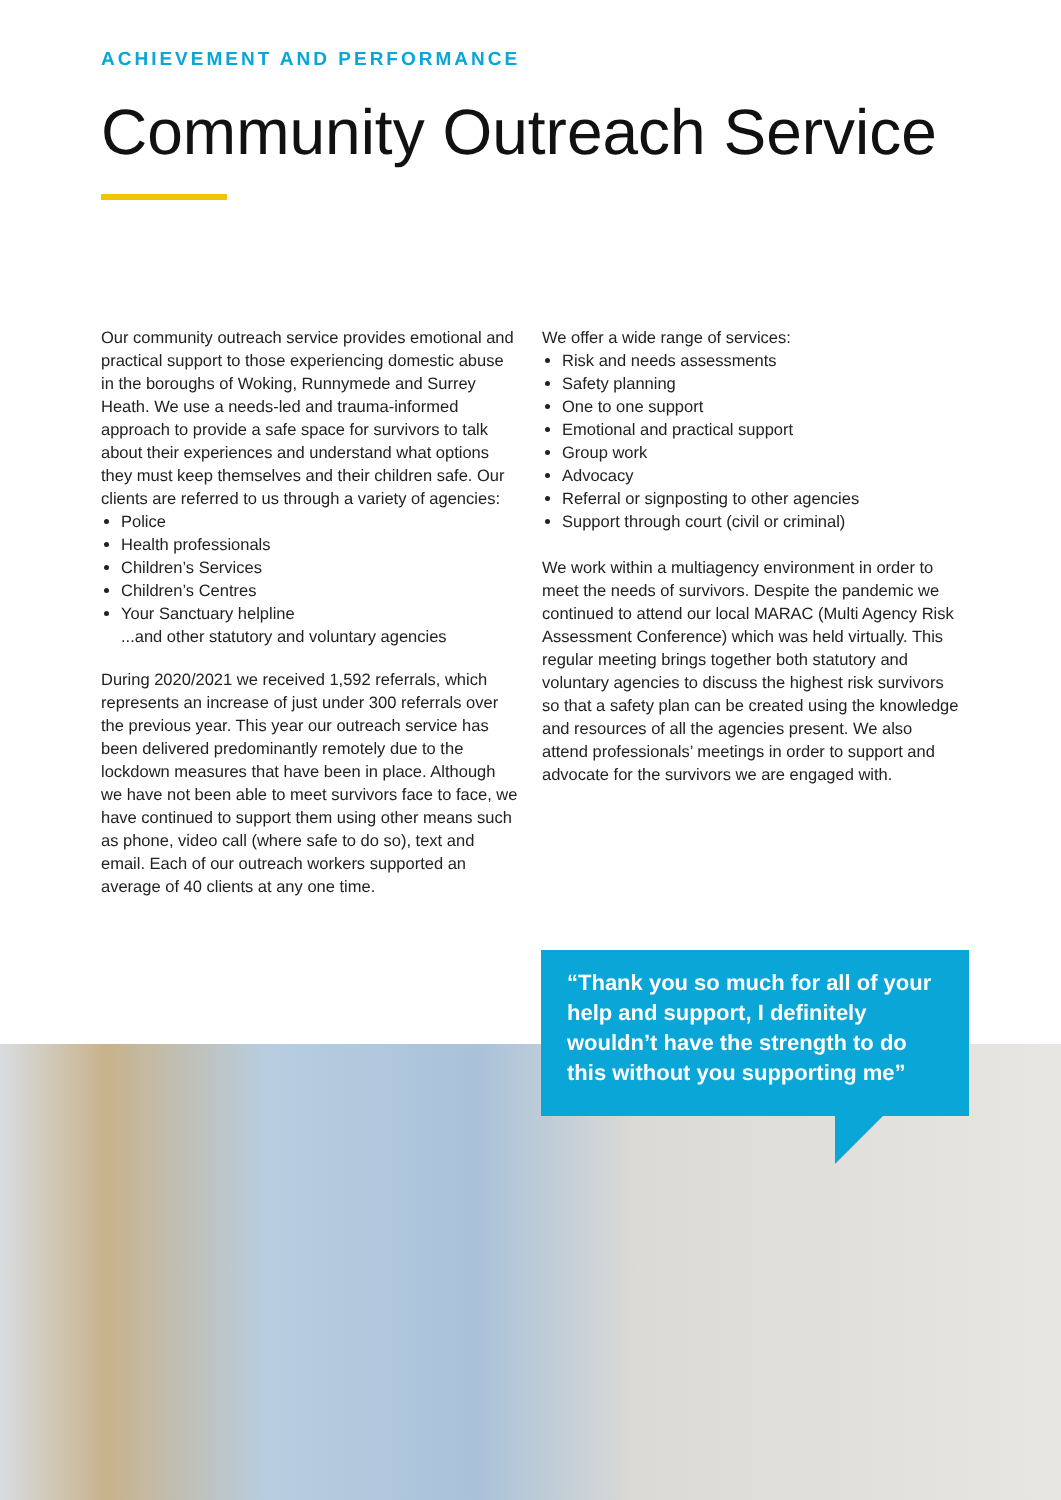ACHIEVEMENT AND PERFORMANCE
Community Outreach Service
Our community outreach service provides emotional and practical support to those experiencing domestic abuse in the boroughs of Woking, Runnymede and Surrey Heath. We use a needs-led and trauma-informed approach to provide a safe space for survivors to talk about their experiences and understand what options they must keep themselves and their children safe. Our clients are referred to us through a variety of agencies:
Police
Health professionals
Children’s Services
Children’s Centres
Your Sanctuary helpline
...and other statutory and voluntary agencies
During 2020/2021 we received 1,592 referrals, which represents an increase of just under 300 referrals over the previous year. This year our outreach service has been delivered predominantly remotely due to the lockdown measures that have been in place. Although we have not been able to meet survivors face to face, we have continued to support them using other means such as phone, video call (where safe to do so), text and email. Each of our outreach workers supported an average of 40 clients at any one time.
We offer a wide range of services:
Risk and needs assessments
Safety planning
One to one support
Emotional and practical support
Group work
Advocacy
Referral or signposting to other agencies
Support through court (civil or criminal)
We work within a multiagency environment in order to meet the needs of survivors. Despite the pandemic we continued to attend our local MARAC (Multi Agency Risk Assessment Conference) which was held virtually. This regular meeting brings together both statutory and voluntary agencies to discuss the highest risk survivors so that a safety plan can be created using the knowledge and resources of all the agencies present. We also attend professionals’ meetings in order to support and advocate for the survivors we are engaged with.
“Thank you so much for all of your help and support, I definitely wouldn’t have the strength to do this without you supporting me”